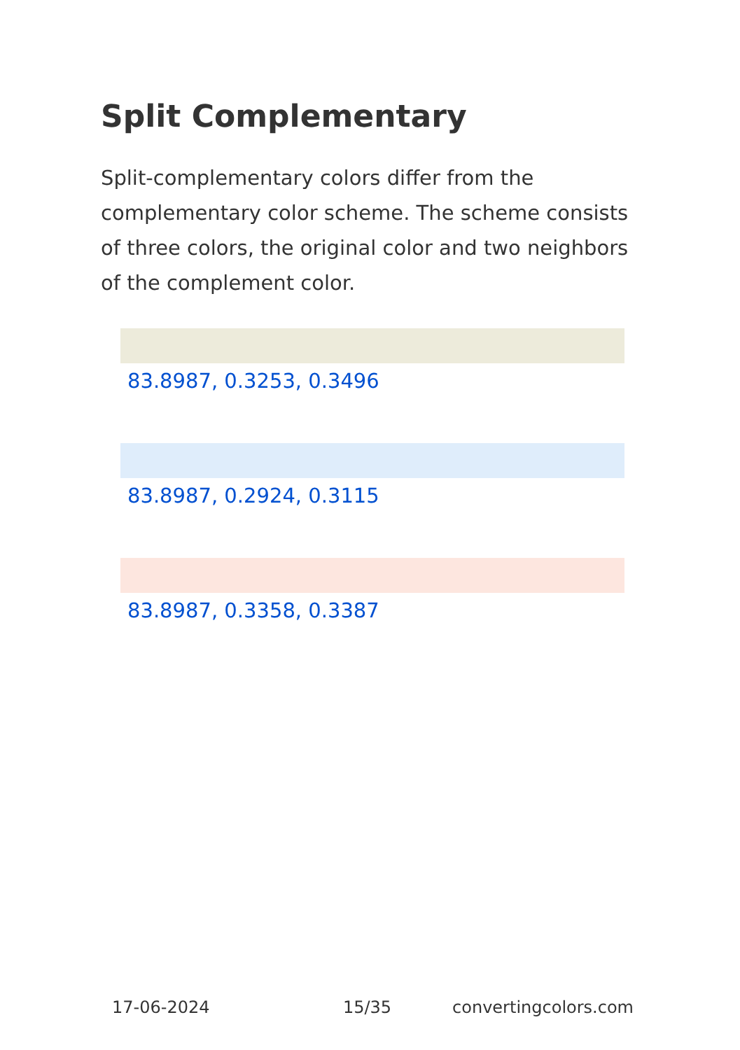Split Complementary
Split-complementary colors differ from the complementary color scheme. The scheme consists of three colors, the original color and two neighbors of the complement color.
83.8987, 0.3253, 0.3496
83.8987, 0.2924, 0.3115
83.8987, 0.3358, 0.3387
17-06-2024 15/35 convertingcolors.com